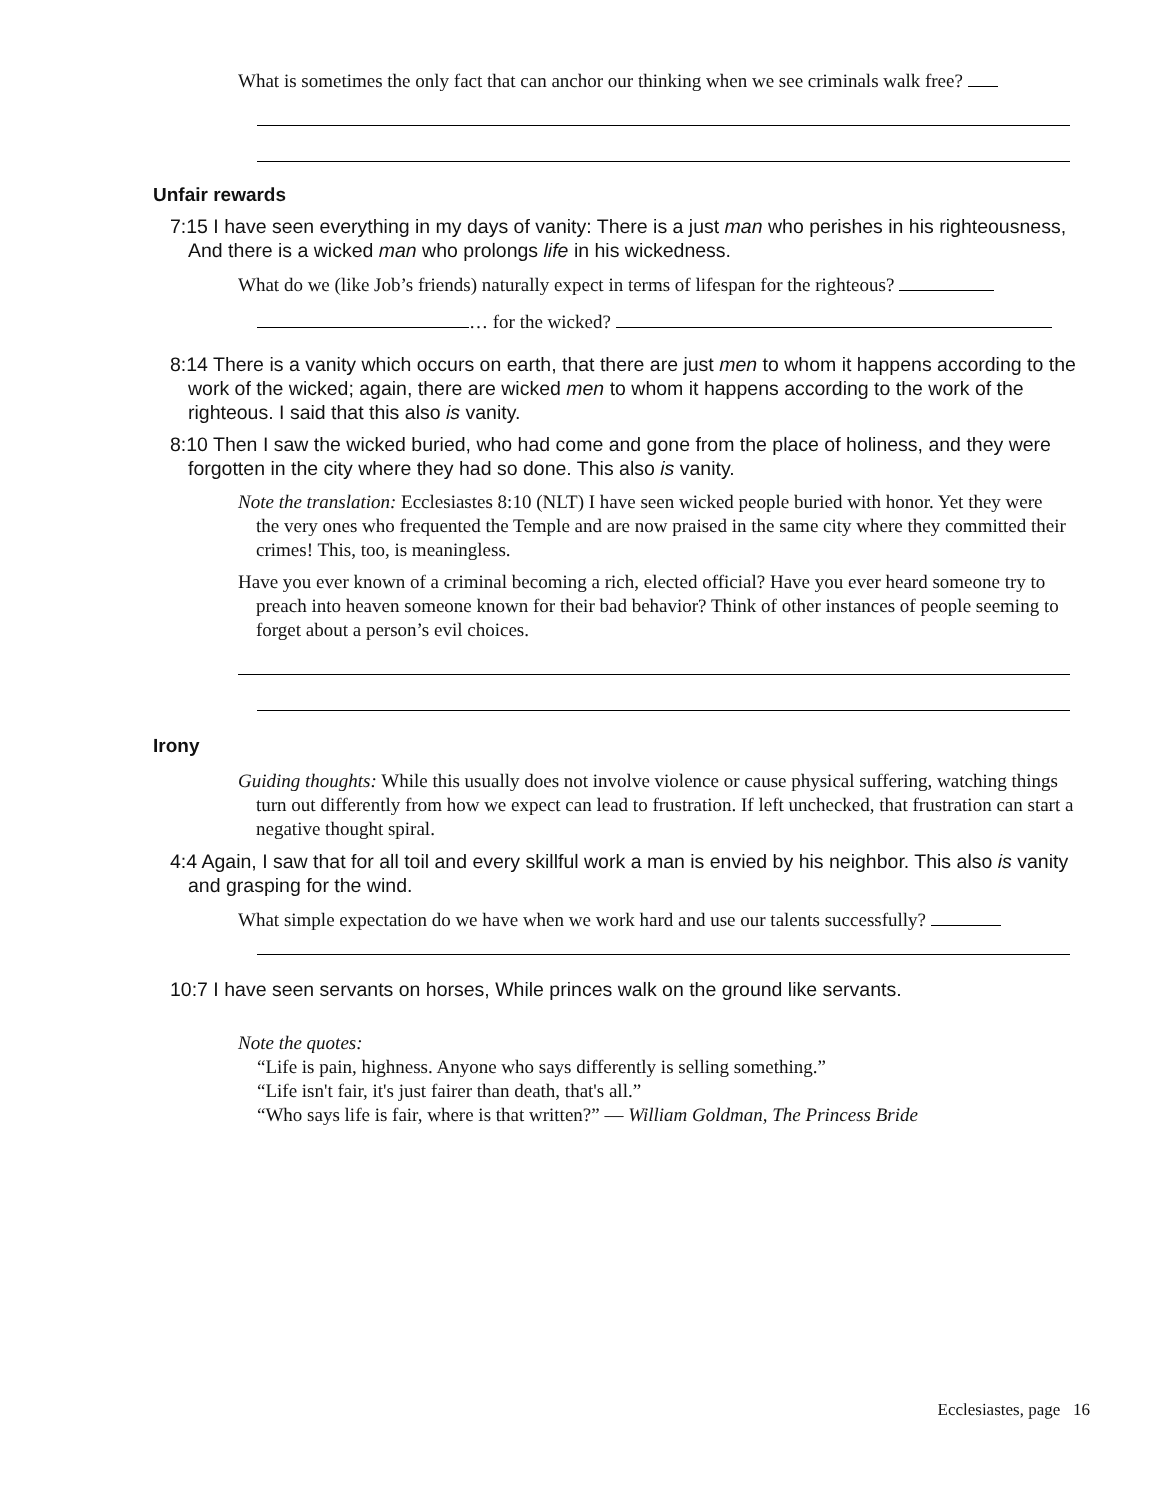What is sometimes the only fact that can anchor our thinking when we see criminals walk free?
Unfair rewards
7:15 I have seen everything in my days of vanity: There is a just man who perishes in his righteousness, And there is a wicked man who prolongs life in his wickedness.
What do we (like Job’s friends) naturally expect in terms of lifespan for the righteous?
… for the wicked?
8:14 There is a vanity which occurs on earth, that there are just men to whom it happens according to the work of the wicked; again, there are wicked men to whom it happens according to the work of the righteous. I said that this also is vanity.
8:10 Then I saw the wicked buried, who had come and gone from the place of holiness, and they were forgotten in the city where they had so done. This also is vanity.
Note the translation: Ecclesiastes 8:10 (NLT) I have seen wicked people buried with honor. Yet they were the very ones who frequented the Temple and are now praised in the same city where they committed their crimes! This, too, is meaningless.
Have you ever known of a criminal becoming a rich, elected official? Have you ever heard someone try to preach into heaven someone known for their bad behavior? Think of other instances of people seeming to forget about a person’s evil choices.
Irony
Guiding thoughts: While this usually does not involve violence or cause physical suffering, watching things turn out differently from how we expect can lead to frustration. If left unchecked, that frustration can start a negative thought spiral.
4:4 Again, I saw that for all toil and every skillful work a man is envied by his neighbor. This also is vanity and grasping for the wind.
What simple expectation do we have when we work hard and use our talents successfully?
10:7 I have seen servants on horses, While princes walk on the ground like servants.
Note the quotes:
“Life is pain, highness. Anyone who says differently is selling something.”
“Life isn't fair, it's just fairer than death, that's all.”
“Who says life is fair, where is that written?” ― William Goldman, The Princess Bride
Ecclesiastes, page 16